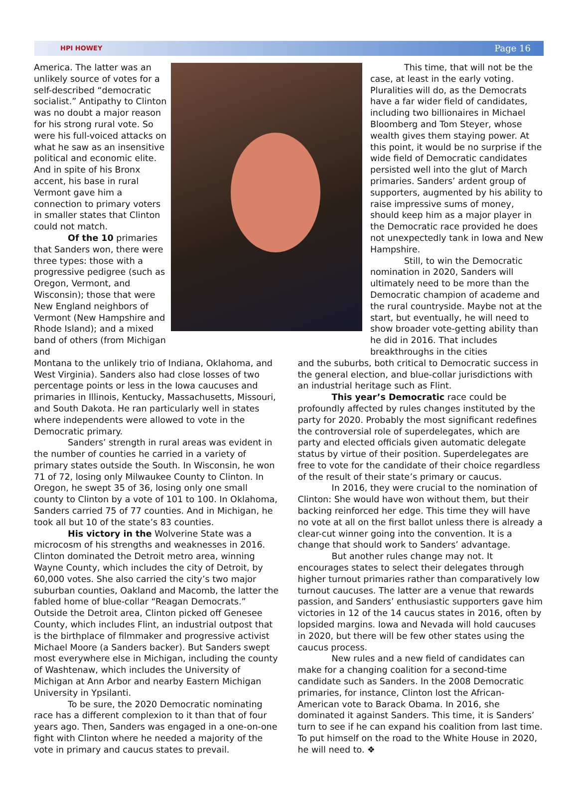HPI HOWEY Page 16
America. The latter was an unlikely source of votes for a self-described “democratic socialist.” Antipathy to Clinton was no doubt a major reason for his strong rural vote. So were his full-voiced attacks on what he saw as an insensitive political and economic elite. And in spite of his Bronx accent, his base in rural Vermont gave him a connection to primary voters in smaller states that Clinton could not match.
Of the 10 primaries that Sanders won, there were three types: those with a progressive pedigree (such as Oregon, Vermont, and Wisconsin); those that were New England neighbors of Vermont (New Hampshire and Rhode Island); and a mixed band of others (from Michigan and
This time, that will not be the case, at least in the early voting. Pluralities will do, as the Democrats have a far wider field of candidates, including two billionaires in Michael Bloomberg and Tom Steyer, whose wealth gives them staying power. At this point, it would be no surprise if the wide field of Democratic candidates persisted well into the glut of March primaries. Sanders’ ardent group of supporters, augmented by his ability to raise impressive sums of money, should keep him as a major player in the Democratic race provided he does not unexpectedly tank in Iowa and New Hampshire.
Still, to win the Democratic nomination in 2020, Sanders will ultimately need to be more than the Democratic champion of academe and the rural countryside. Maybe not at the start, but eventually, he will need to show broader vote-getting ability than he did in 2016. That includes breakthroughs in the cities
Montana to the unlikely trio of Indiana, Oklahoma, and West Virginia). Sanders also had close losses of two percentage points or less in the Iowa caucuses and primaries in Illinois, Kentucky, Massachusetts, Missouri, and South Dakota. He ran particularly well in states where independents were allowed to vote in the Democratic primary.
Sanders’ strength in rural areas was evident in the number of counties he carried in a variety of primary states outside the South. In Wisconsin, he won 71 of 72, losing only Milwaukee County to Clinton. In Oregon, he swept 35 of 36, losing only one small county to Clinton by a vote of 101 to 100. In Oklahoma, Sanders carried 75 of 77 counties. And in Michigan, he took all but 10 of the state’s 83 counties.
His victory in the Wolverine State was a microcosm of his strengths and weaknesses in 2016. Clinton dominated the Detroit metro area, winning Wayne County, which includes the city of Detroit, by 60,000 votes. She also carried the city’s two major suburban counties, Oakland and Macomb, the latter the fabled home of blue-collar “Reagan Democrats.” Outside the Detroit area, Clinton picked off Genesee County, which includes Flint, an industrial outpost that is the birthplace of filmmaker and progressive activist Michael Moore (a Sanders backer). But Sanders swept most everywhere else in Michigan, including the county of Washtenaw, which includes the University of Michigan at Ann Arbor and nearby Eastern Michigan University in Ypsilanti.
To be sure, the 2020 Democratic nominating race has a different complexion to it than that of four years ago. Then, Sanders was engaged in a one-on-one fight with Clinton where he needed a majority of the vote in primary and caucus states to prevail.
and the suburbs, both critical to Democratic success in the general election, and blue-collar jurisdictions with an industrial heritage such as Flint.
This year’s Democratic race could be profoundly affected by rules changes instituted by the party for 2020. Probably the most significant redefines the controversial role of superdelegates, which are party and elected officials given automatic delegate status by virtue of their position. Superdelegates are free to vote for the candidate of their choice regardless of the result of their state’s primary or caucus.
In 2016, they were crucial to the nomination of Clinton: She would have won without them, but their backing reinforced her edge. This time they will have no vote at all on the first ballot unless there is already a clear-cut winner going into the convention. It is a change that should work to Sanders’ advantage.
But another rules change may not. It encourages states to select their delegates through higher turnout primaries rather than comparatively low turnout caucuses. The latter are a venue that rewards passion, and Sanders’ enthusiastic supporters gave him victories in 12 of the 14 caucus states in 2016, often by lopsided margins. Iowa and Nevada will hold caucuses in 2020, but there will be few other states using the caucus process.
New rules and a new field of candidates can make for a changing coalition for a second-time candidate such as Sanders. In the 2008 Democratic primaries, for instance, Clinton lost the African-American vote to Barack Obama. In 2016, she dominated it against Sanders. This time, it is Sanders’ turn to see if he can expand his coalition from last time. To put himself on the road to the White House in 2020, he will need to. ❖